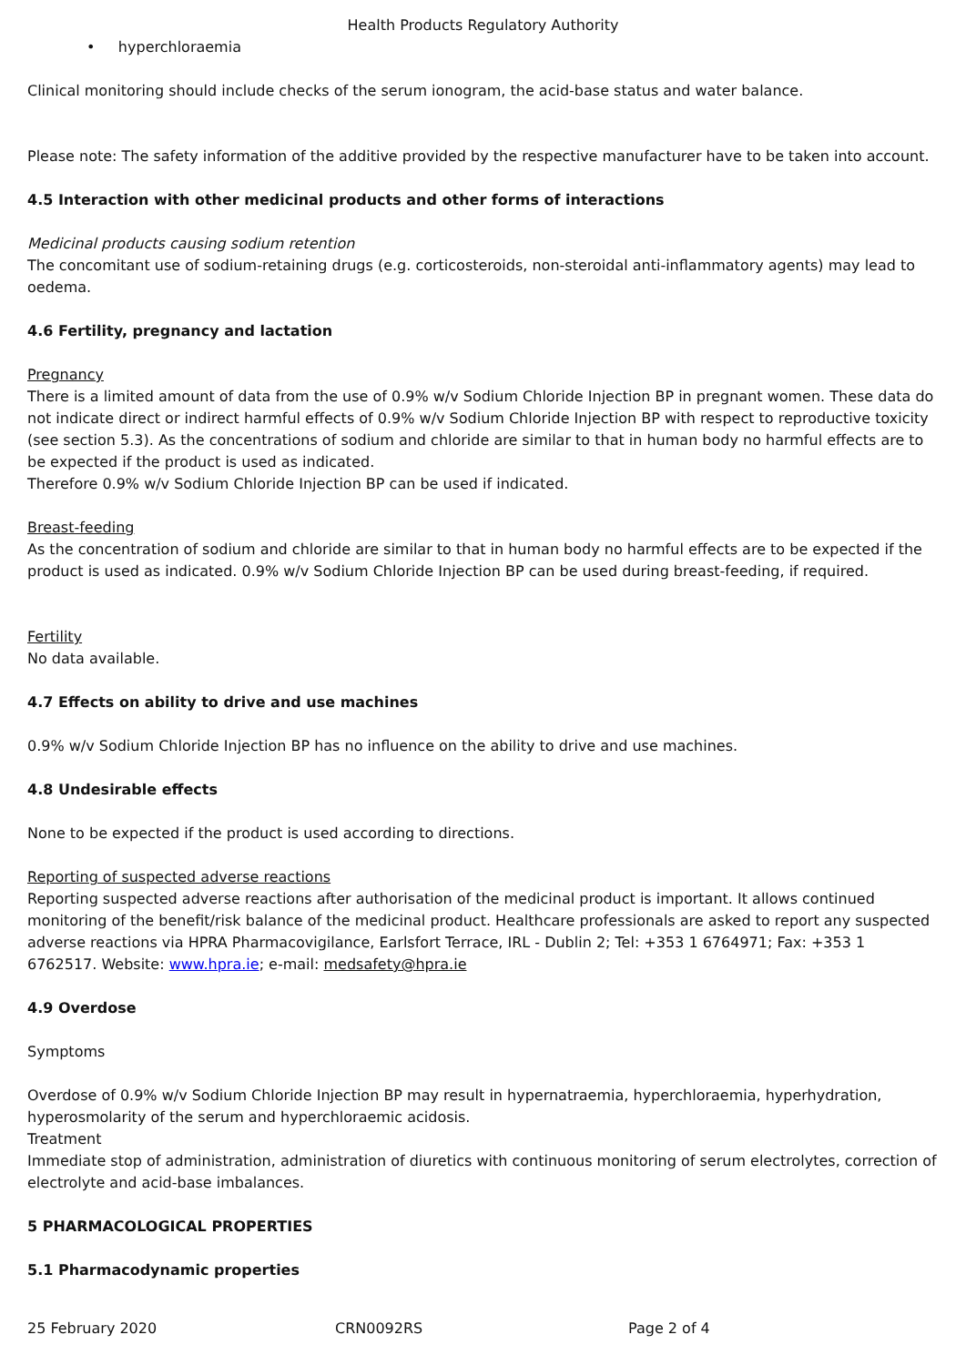Health Products Regulatory Authority
• hyperchloraemia
Clinical monitoring should include checks of the serum ionogram, the acid-base status and water balance.
Please note: The safety information of the additive provided by the respective manufacturer have to be taken into account.
4.5 Interaction with other medicinal products and other forms of interactions
Medicinal products causing sodium retention
The concomitant use of sodium-retaining drugs (e.g. corticosteroids, non-steroidal anti-inflammatory agents) may lead to oedema.
4.6 Fertility, pregnancy and lactation
Pregnancy
There is a limited amount of data from the use of 0.9% w/v Sodium Chloride Injection BP in pregnant women. These data do not indicate direct or indirect harmful effects of 0.9% w/v Sodium Chloride Injection BP with respect to reproductive toxicity (see section 5.3). As the concentrations of sodium and chloride are similar to that in human body no harmful effects are to be expected if the product is used as indicated.
Therefore 0.9% w/v Sodium Chloride Injection BP can be used if indicated.
Breast-feeding
As the concentration of sodium and chloride are similar to that in human body no harmful effects are to be expected if the product is used as indicated. 0.9% w/v Sodium Chloride Injection BP can be used during breast-feeding, if required.
Fertility
No data available.
4.7 Effects on ability to drive and use machines
0.9% w/v Sodium Chloride Injection BP has no influence on the ability to drive and use machines.
4.8 Undesirable effects
None to be expected if the product is used according to directions.
Reporting of suspected adverse reactions
Reporting suspected adverse reactions after authorisation of the medicinal product is important. It allows continued monitoring of the benefit/risk balance of the medicinal product. Healthcare professionals are asked to report any suspected adverse reactions via HPRA Pharmacovigilance, Earlsfort Terrace, IRL - Dublin 2; Tel: +353 1 6764971; Fax: +353 1 6762517. Website: www.hpra.ie; e-mail: medsafety@hpra.ie
4.9 Overdose
Symptoms
Overdose of 0.9% w/v Sodium Chloride Injection BP may result in hypernatraemia, hyperchloraemia, hyperhydration, hyperosmolarity of the serum and hyperchloraemic acidosis.
Treatment
Immediate stop of administration, administration of diuretics with continuous monitoring of serum electrolytes, correction of electrolyte and acid-base imbalances.
5 PHARMACOLOGICAL PROPERTIES
5.1 Pharmacodynamic properties
25 February 2020 CRN0092RS Page 2 of 4